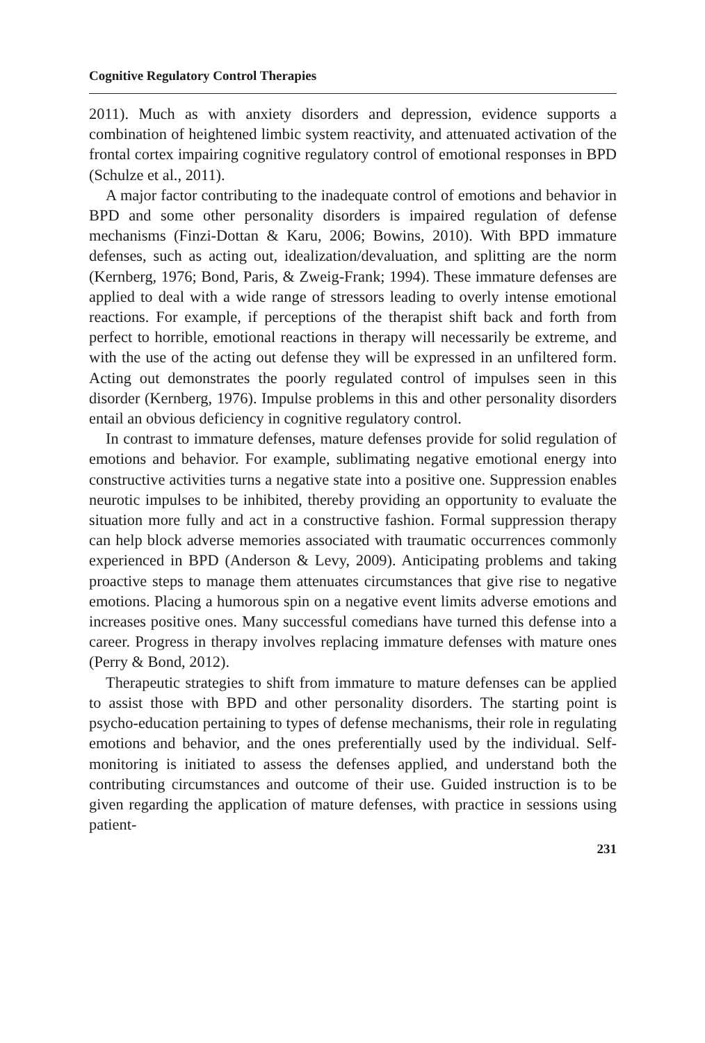Cognitive Regulatory Control Therapies
2011). Much as with anxiety disorders and depression, evidence supports a combination of heightened limbic system reactivity, and attenuated activation of the frontal cortex impairing cognitive regulatory control of emotional responses in BPD (Schulze et al., 2011).
A major factor contributing to the inadequate control of emotions and behavior in BPD and some other personality disorders is impaired regulation of defense mechanisms (Finzi-Dottan & Karu, 2006; Bowins, 2010). With BPD immature defenses, such as acting out, idealization/devaluation, and splitting are the norm (Kernberg, 1976; Bond, Paris, & Zweig-Frank; 1994). These immature defenses are applied to deal with a wide range of stressors leading to overly intense emotional reactions. For example, if perceptions of the therapist shift back and forth from perfect to horrible, emotional reactions in therapy will necessarily be extreme, and with the use of the acting out defense they will be expressed in an unfiltered form. Acting out demonstrates the poorly regulated control of impulses seen in this disorder (Kernberg, 1976). Impulse problems in this and other personality disorders entail an obvious deficiency in cognitive regulatory control.
In contrast to immature defenses, mature defenses provide for solid regulation of emotions and behavior. For example, sublimating negative emotional energy into constructive activities turns a negative state into a positive one. Suppression enables neurotic impulses to be inhibited, thereby providing an opportunity to evaluate the situation more fully and act in a constructive fashion. Formal suppression therapy can help block adverse memories associated with traumatic occurrences commonly experienced in BPD (Anderson & Levy, 2009). Anticipating problems and taking proactive steps to manage them attenuates circumstances that give rise to negative emotions. Placing a humorous spin on a negative event limits adverse emotions and increases positive ones. Many successful comedians have turned this defense into a career. Progress in therapy involves replacing immature defenses with mature ones (Perry & Bond, 2012).
Therapeutic strategies to shift from immature to mature defenses can be applied to assist those with BPD and other personality disorders. The starting point is psycho-education pertaining to types of defense mechanisms, their role in regulating emotions and behavior, and the ones preferentially used by the individual. Self-monitoring is initiated to assess the defenses applied, and understand both the contributing circumstances and outcome of their use. Guided instruction is to be given regarding the application of mature defenses, with practice in sessions using patient-
231